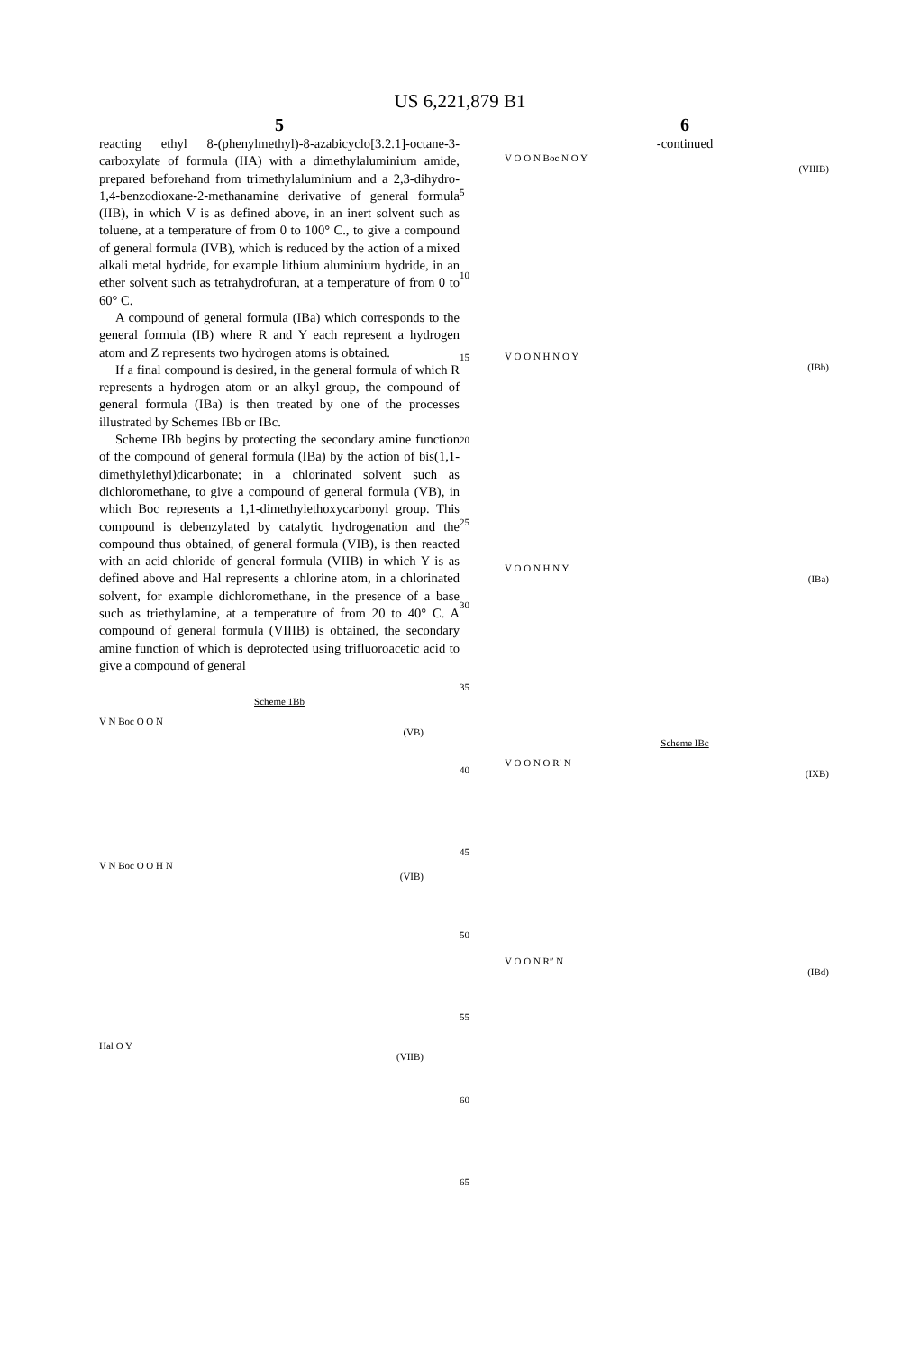US 6,221,879 B1
5
reacting ethyl 8-(phenylmethyl)-8-azabicyclo[3.2.1]-octane-3-carboxylate of formula (IIA) with a dimethylaluminium amide, prepared beforehand from trimethylaluminium and a 2,3-dihydro-1,4-benzodioxane-2-methanamine derivative of general formula (IIB), in which V is as defined above, in an inert solvent such as toluene, at a temperature of from 0 to 100° C., to give a compound of general formula (IVB), which is reduced by the action of a mixed alkali metal hydride, for example lithium aluminium hydride, in an ether solvent such as tetrahydrofuran, at a temperature of from 0 to 60° C.
A compound of general formula (IBa) which corresponds to the general formula (IB) where R and Y each represent a hydrogen atom and Z represents two hydrogen atoms is obtained.
If a final compound is desired, in the general formula of which R represents a hydrogen atom or an alkyl group, the compound of general formula (IBa) is then treated by one of the processes illustrated by Schemes IBb or IBc.
Scheme IBb begins by protecting the secondary amine function of the compound of general formula (IBa) by the action of bis(1,1-dimethylethyl)dicarbonate; in a chlorinated solvent such as dichloromethane, to give a compound of general formula (VB), in which Boc represents a 1,1-dimethylethoxycarbonyl group. This compound is debenzylated by catalytic hydrogenation and the compound thus obtained, of general formula (VIB), is then reacted with an acid chloride of general formula (VIIB) in which Y is as defined above and Hal represents a chlorine atom, in a chlorinated solvent, for example dichloromethane, in the presence of a base such as triethylamine, at a temperature of from 20 to 40° C. A compound of general formula (VIIIB) is obtained, the secondary amine function of which is deprotected using trifluoroacetic acid to give a compound of general
Scheme 1Bb
V N Boc O O N
(VB)
V N Boc O O H N
(VIB)
Hal O Y
(VIIB)
5
10
15
20
25
30
35
40
45
50
55
60
65
6
-continued
V O O N Boc N O Y
(VIIIB)
V O O N H N O Y
(IBb)
V O O N H N Y
(IBa)
Scheme IBc
V O O N O R′ N
(IXB)
V O O N R″ N
(IBd)